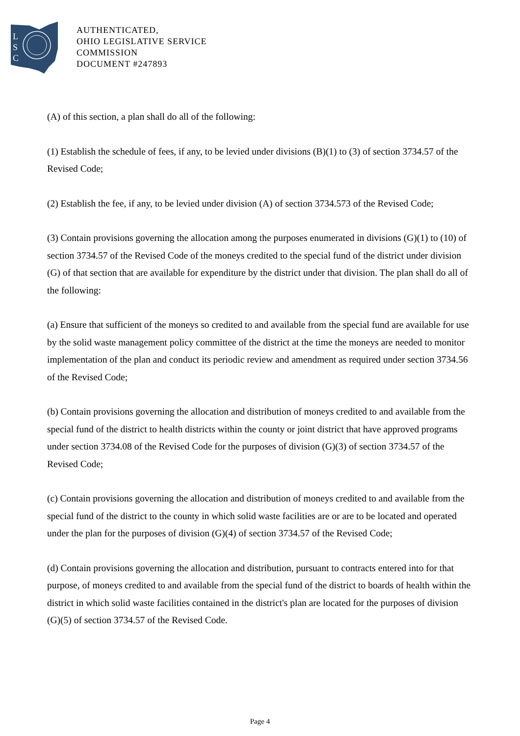L
S
C
AUTHENTICATED,
OHIO LEGISLATIVE SERVICE
COMMISSION
DOCUMENT #247893
(A) of this section, a plan shall do all of the following:
(1) Establish the schedule of fees, if any, to be levied under divisions (B)(1) to (3) of section 3734.57 of the Revised Code;
(2) Establish the fee, if any, to be levied under division (A) of section 3734.573 of the Revised Code;
(3) Contain provisions governing the allocation among the purposes enumerated in divisions (G)(1) to (10) of section 3734.57 of the Revised Code of the moneys credited to the special fund of the district under division (G) of that section that are available for expenditure by the district under that division. The plan shall do all of the following:
(a) Ensure that sufficient of the moneys so credited to and available from the special fund are available for use by the solid waste management policy committee of the district at the time the moneys are needed to monitor implementation of the plan and conduct its periodic review and amendment as required under section 3734.56 of the Revised Code;
(b) Contain provisions governing the allocation and distribution of moneys credited to and available from the special fund of the district to health districts within the county or joint district that have approved programs under section 3734.08 of the Revised Code for the purposes of division (G)(3) of section 3734.57 of the Revised Code;
(c) Contain provisions governing the allocation and distribution of moneys credited to and available from the special fund of the district to the county in which solid waste facilities are or are to be located and operated under the plan for the purposes of division (G)(4) of section 3734.57 of the Revised Code;
(d) Contain provisions governing the allocation and distribution, pursuant to contracts entered into for that purpose, of moneys credited to and available from the special fund of the district to boards of health within the district in which solid waste facilities contained in the district's plan are located for the purposes of division (G)(5) of section 3734.57 of the Revised Code.
Page 4